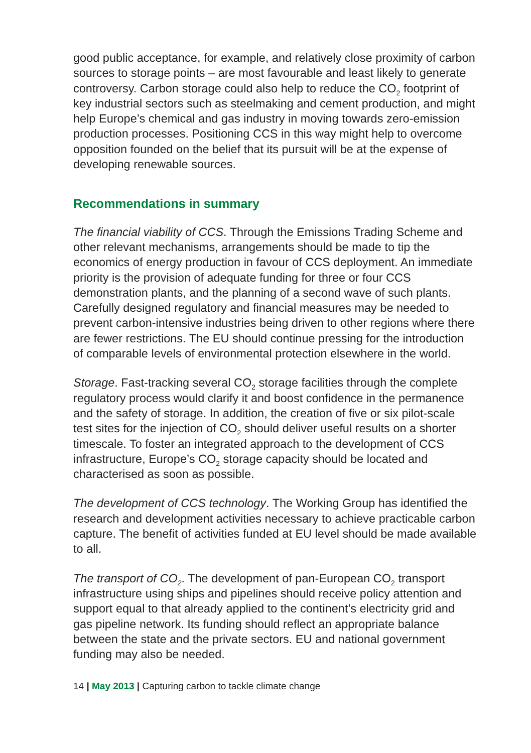good public acceptance, for example, and relatively close proximity of carbon sources to storage points – are most favourable and least likely to generate controversy. Carbon storage could also help to reduce the CO<sub>2</sub> footprint of key industrial sectors such as steelmaking and cement production, and might help Europe’s chemical and gas industry in moving towards zero-emission production processes. Positioning CCS in this way might help to overcome opposition founded on the belief that its pursuit will be at the expense of developing renewable sources.
Recommendations in summary
The financial viability of CCS. Through the Emissions Trading Scheme and other relevant mechanisms, arrangements should be made to tip the economics of energy production in favour of CCS deployment. An immediate priority is the provision of adequate funding for three or four CCS demonstration plants, and the planning of a second wave of such plants. Carefully designed regulatory and financial measures may be needed to prevent carbon-intensive industries being driven to other regions where there are fewer restrictions. The EU should continue pressing for the introduction of comparable levels of environmental protection elsewhere in the world.
Storage. Fast-tracking several CO<sub>2</sub> storage facilities through the complete regulatory process would clarify it and boost confidence in the permanence and the safety of storage. In addition, the creation of five or six pilot-scale test sites for the injection of CO<sub>2</sub> should deliver useful results on a shorter timescale. To foster an integrated approach to the development of CCS infrastructure, Europe’s CO<sub>2</sub> storage capacity should be located and characterised as soon as possible.
The development of CCS technology. The Working Group has identified the research and development activities necessary to achieve practicable carbon capture. The benefit of activities funded at EU level should be made available to all.
The transport of CO<sub>2</sub>. The development of pan-European CO<sub>2</sub> transport infrastructure using ships and pipelines should receive policy attention and support equal to that already applied to the continent’s electricity grid and gas pipeline network. Its funding should reflect an appropriate balance between the state and the private sectors. EU and national government funding may also be needed.
14 | May 2013 | Capturing carbon to tackle climate change